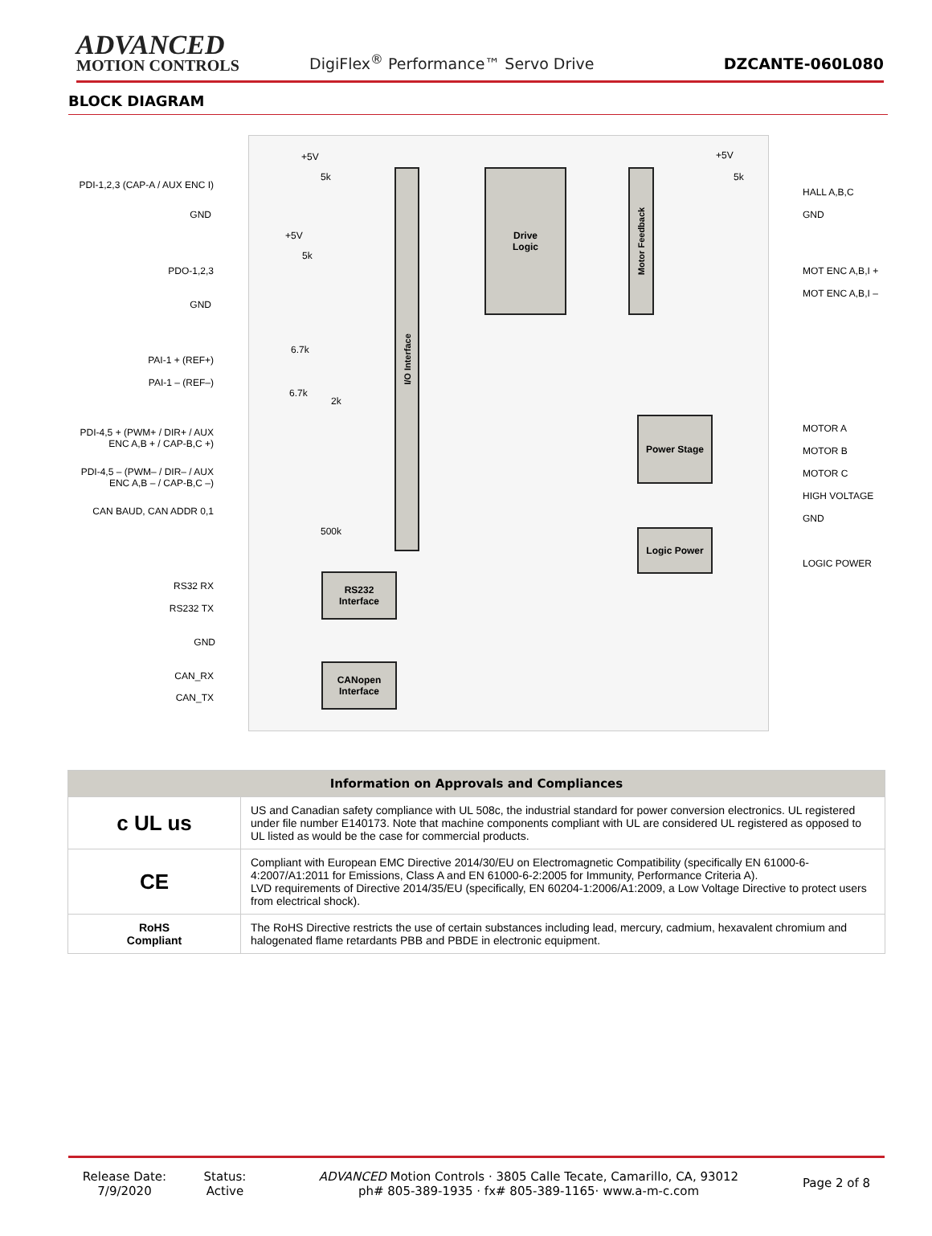ADVANCED
MOTION CONTROLS
DigiFlex<sup>®</sup> Performance™ Servo Drive
DZCANTE-060L080
BLOCK DIAGRAM
PDI-1,2,3 (CAP-A / AUX ENC I)
GND
PDO-1,2,3
GND
PAI-1 + (REF+)
PAI-1 – (REF–)
PDI-4,5 + (PWM+ / DIR+ / AUX ENC A,B + / CAP-B,C +)
PDI-4,5 – (PWM– / DIR– / AUX ENC A,B – / CAP-B,C –)
CAN BAUD, CAN ADDR 0,1
RS32 RX
RS232 TX
GND
CAN_RX
CAN_TX
+5V
5k
+5V
5k
6.7k
6.7k
2k
500k
+5V
5k
I/O Interface
Drive
Logic
Motor Feedback
Power Stage
Logic Power
RS232
Interface
CANopen
Interface
HALL A,B,C
GND
MOT ENC A,B,I +
MOT ENC A,B,I –
MOTOR A
MOTOR B
MOTOR C
HIGH VOLTAGE
GND
LOGIC POWER
| Information on Approvals and Compliances | |
| --- | --- |
| c UL us | US and Canadian safety compliance with UL 508c, the industrial standard for power conversion electronics. UL registered under file number E140173. Note that machine components compliant with UL are considered UL registered as opposed to UL listed as would be the case for commercial products. |
| CE | Compliant with European EMC Directive 2014/30/EU on Electromagnetic Compatibility (specifically EN 61000-6-4:2007/A1:2011 for Emissions, Class A and EN 61000-6-2:2005 for Immunity, Performance Criteria A). LVD requirements of Directive 2014/35/EU (specifically, EN 60204-1:2006/A1:2009, a Low Voltage Directive to protect users from electrical shock). |
| RoHS Compliant | The RoHS Directive restricts the use of certain substances including lead, mercury, cadmium, hexavalent chromium and halogenated flame retardants PBB and PBDE in electronic equipment. |
Release Date:
7/9/2020
Status:
Active
ADVANCED Motion Controls · 3805 Calle Tecate, Camarillo, CA, 93012
ph# 805-389-1935 · fx# 805-389-1165· www.a-m-c.com
Page 2 of 8